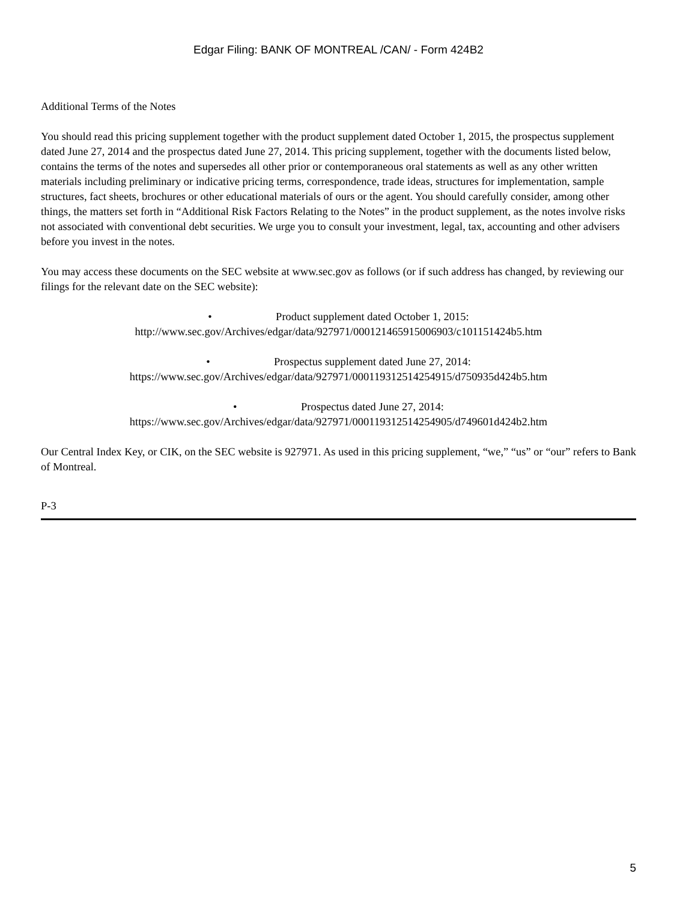Edgar Filing: BANK OF MONTREAL /CAN/ - Form 424B2
Additional Terms of the Notes
You should read this pricing supplement together with the product supplement dated October 1, 2015, the prospectus supplement dated June 27, 2014 and the prospectus dated June 27, 2014. This pricing supplement, together with the documents listed below, contains the terms of the notes and supersedes all other prior or contemporaneous oral statements as well as any other written materials including preliminary or indicative pricing terms, correspondence, trade ideas, structures for implementation, sample structures, fact sheets, brochures or other educational materials of ours or the agent. You should carefully consider, among other things, the matters set forth in “Additional Risk Factors Relating to the Notes” in the product supplement, as the notes involve risks not associated with conventional debt securities. We urge you to consult your investment, legal, tax, accounting and other advisers before you invest in the notes.
You may access these documents on the SEC website at www.sec.gov as follows (or if such address has changed, by reviewing our filings for the relevant date on the SEC website):
• Product supplement dated October 1, 2015:
http://www.sec.gov/Archives/edgar/data/927971/000121465915006903/c101151424b5.htm
• Prospectus supplement dated June 27, 2014:
https://www.sec.gov/Archives/edgar/data/927971/000119312514254915/d750935d424b5.htm
• Prospectus dated June 27, 2014:
https://www.sec.gov/Archives/edgar/data/927971/000119312514254905/d749601d424b2.htm
Our Central Index Key, or CIK, on the SEC website is 927971. As used in this pricing supplement, “we,” “us” or “our” refers to Bank of Montreal.
P-3
5